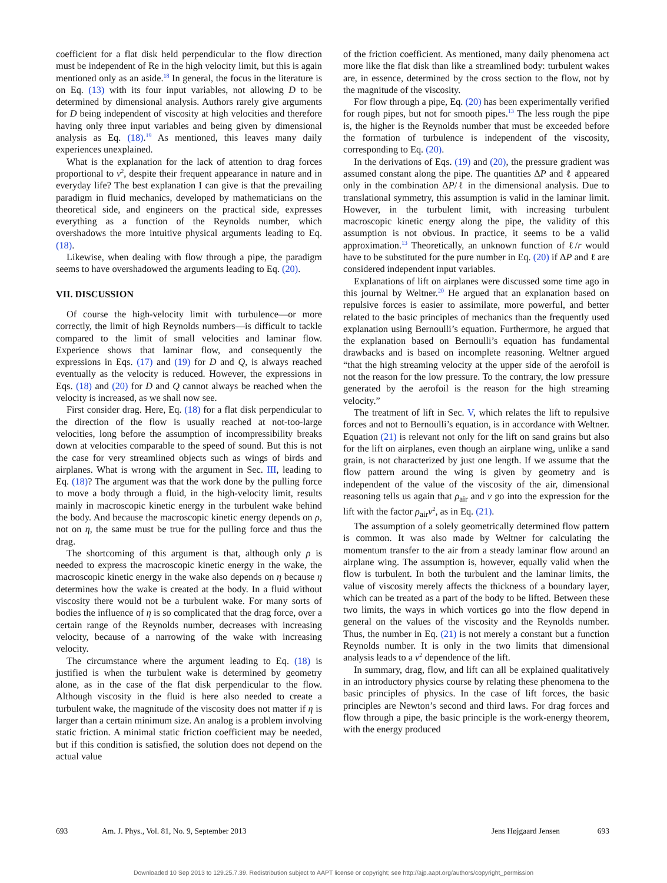coefficient for a flat disk held perpendicular to the flow direction must be independent of Re in the high velocity limit, but this is again mentioned only as an aside.<sup>18</sup> In general, the focus in the literature is on Eq. (13) with its four input variables, not allowing D to be determined by dimensional analysis. Authors rarely give arguments for D being independent of viscosity at high velocities and therefore having only three input variables and being given by dimensional analysis as Eq. (18).<sup>19</sup> As mentioned, this leaves many daily experiences unexplained.
What is the explanation for the lack of attention to drag forces proportional to v<sup>2</sup>, despite their frequent appearance in nature and in everyday life? The best explanation I can give is that the prevailing paradigm in fluid mechanics, developed by mathematicians on the theoretical side, and engineers on the practical side, expresses everything as a function of the Reynolds number, which overshadows the more intuitive physical arguments leading to Eq. (18).
Likewise, when dealing with flow through a pipe, the paradigm seems to have overshadowed the arguments leading to Eq. (20).
VII. DISCUSSION
Of course the high-velocity limit with turbulence—or more correctly, the limit of high Reynolds numbers—is difficult to tackle compared to the limit of small velocities and laminar flow. Experience shows that laminar flow, and consequently the expressions in Eqs. (17) and (19) for D and Q, is always reached eventually as the velocity is reduced. However, the expressions in Eqs. (18) and (20) for D and Q cannot always be reached when the velocity is increased, as we shall now see.
First consider drag. Here, Eq. (18) for a flat disk perpendicular to the direction of the flow is usually reached at not-too-large velocities, long before the assumption of incompressibility breaks down at velocities comparable to the speed of sound. But this is not the case for very streamlined objects such as wings of birds and airplanes. What is wrong with the argument in Sec. III, leading to Eq. (18)? The argument was that the work done by the pulling force to move a body through a fluid, in the high-velocity limit, results mainly in macroscopic kinetic energy in the turbulent wake behind the body. And because the macroscopic kinetic energy depends on ρ, not on η, the same must be true for the pulling force and thus the drag.
The shortcoming of this argument is that, although only ρ is needed to express the macroscopic kinetic energy in the wake, the macroscopic kinetic energy in the wake also depends on η because η determines how the wake is created at the body. In a fluid without viscosity there would not be a turbulent wake. For many sorts of bodies the influence of η is so complicated that the drag force, over a certain range of the Reynolds number, decreases with increasing velocity, because of a narrowing of the wake with increasing velocity.
The circumstance where the argument leading to Eq. (18) is justified is when the turbulent wake is determined by geometry alone, as in the case of the flat disk perpendicular to the flow. Although viscosity in the fluid is here also needed to create a turbulent wake, the magnitude of the viscosity does not matter if η is larger than a certain minimum size. An analog is a problem involving static friction. A minimal static friction coefficient may be needed, but if this condition is satisfied, the solution does not depend on the actual value
of the friction coefficient. As mentioned, many daily phenomena act more like the flat disk than like a streamlined body: turbulent wakes are, in essence, determined by the cross section to the flow, not by the magnitude of the viscosity.
For flow through a pipe, Eq. (20) has been experimentally verified for rough pipes, but not for smooth pipes.<sup>13</sup> The less rough the pipe is, the higher is the Reynolds number that must be exceeded before the formation of turbulence is independent of the viscosity, corresponding to Eq. (20).
In the derivations of Eqs. (19) and (20), the pressure gradient was assumed constant along the pipe. The quantities ΔP and ℓ appeared only in the combination ΔP/ℓ in the dimensional analysis. Due to translational symmetry, this assumption is valid in the laminar limit. However, in the turbulent limit, with increasing turbulent macroscopic kinetic energy along the pipe, the validity of this assumption is not obvious. In practice, it seems to be a valid approximation.<sup>13</sup> Theoretically, an unknown function of ℓ/r would have to be substituted for the pure number in Eq. (20) if ΔP and ℓ are considered independent input variables.
Explanations of lift on airplanes were discussed some time ago in this journal by Weltner.<sup>20</sup> He argued that an explanation based on repulsive forces is easier to assimilate, more powerful, and better related to the basic principles of mechanics than the frequently used explanation using Bernoulli’s equation. Furthermore, he argued that the explanation based on Bernoulli’s equation has fundamental drawbacks and is based on incomplete reasoning. Weltner argued “that the high streaming velocity at the upper side of the aerofoil is not the reason for the low pressure. To the contrary, the low pressure generated by the aerofoil is the reason for the high streaming velocity.”
The treatment of lift in Sec. V, which relates the lift to repulsive forces and not to Bernoulli’s equation, is in accordance with Weltner. Equation (21) is relevant not only for the lift on sand grains but also for the lift on airplanes, even though an airplane wing, unlike a sand grain, is not characterized by just one length. If we assume that the flow pattern around the wing is given by geometry and is independent of the value of the viscosity of the air, dimensional reasoning tells us again that ρ<sub>air</sub> and v go into the expression for the lift with the factor ρ<sub>air</sub>v<sup>2</sup>, as in Eq. (21).
The assumption of a solely geometrically determined flow pattern is common. It was also made by Weltner for calculating the momentum transfer to the air from a steady laminar flow around an airplane wing. The assumption is, however, equally valid when the flow is turbulent. In both the turbulent and the laminar limits, the value of viscosity merely affects the thickness of a boundary layer, which can be treated as a part of the body to be lifted. Between these two limits, the ways in which vortices go into the flow depend in general on the values of the viscosity and the Reynolds number. Thus, the number in Eq. (21) is not merely a constant but a function Reynolds number. It is only in the two limits that dimensional analysis leads to a v<sup>2</sup> dependence of the lift.
In summary, drag, flow, and lift can all be explained qualitatively in an introductory physics course by relating these phenomena to the basic principles of physics. In the case of lift forces, the basic principles are Newton’s second and third laws. For drag forces and flow through a pipe, the basic principle is the work-energy theorem, with the energy produced
693 Am. J. Phys., Vol. 81, No. 9, September 2013 Jens Højgaard Jensen 693
Downloaded 10 Sep 2013 to 129.25.7.39. Redistribution subject to AAPT license or copyright; see http://ajp.aapt.org/authors/copyright_permission